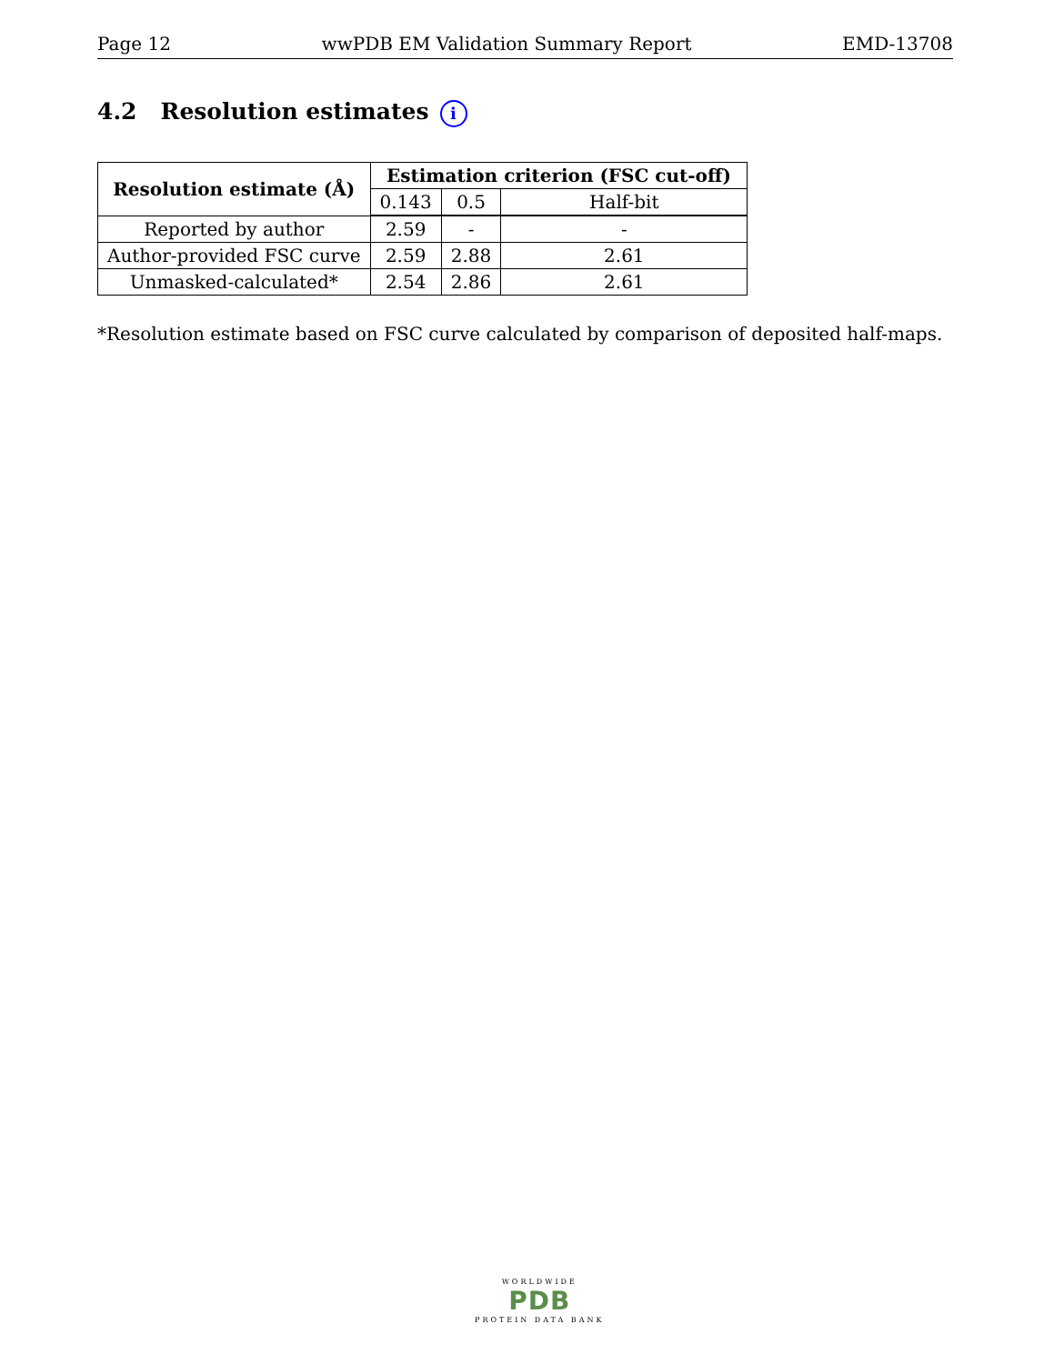Page 12 wwPDB EM Validation Summary Report EMD-13708
4.2 Resolution estimates i
| Resolution estimate (Å) | Estimation criterion (FSC cut-off) | | |
| --- | --- | --- | --- |
| | 0.143 | 0.5 | Half-bit |
| Reported by author | 2.59 | - | - |
| Author-provided FSC curve | 2.59 | 2.88 | 2.61 |
| Unmasked-calculated* | 2.54 | 2.86 | 2.61 |
*Resolution estimate based on FSC curve calculated by comparison of deposited half-maps.
WORLDWIDE
PDB
PROTEIN DATA BANK